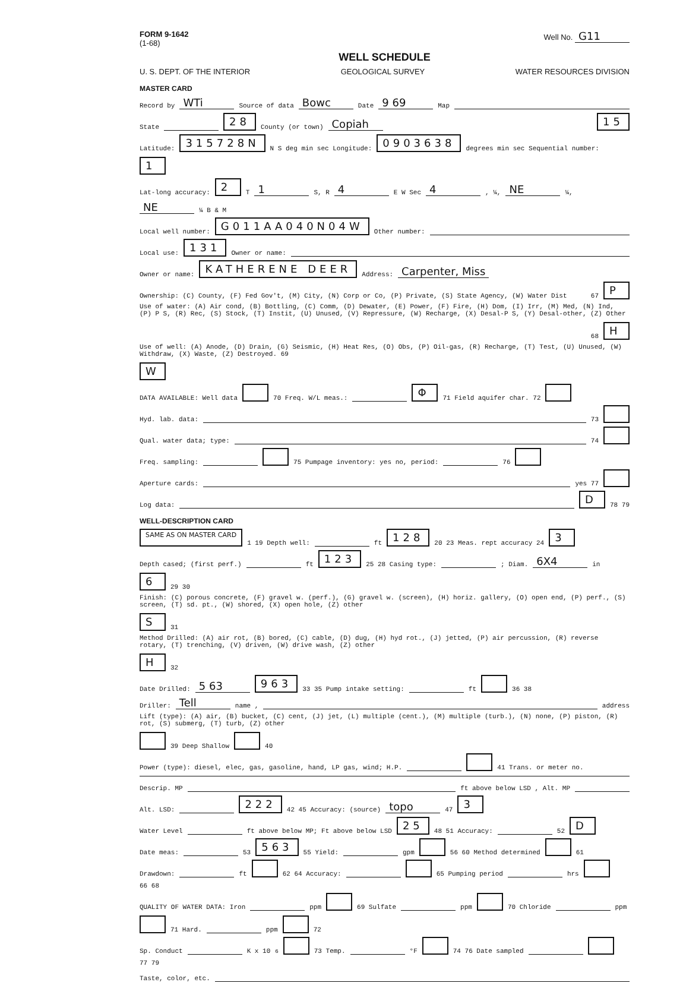FORM 9-1642
(1-68)
Well No. G11
WELL SCHEDULE
U. S. DEPT. OF THE INTERIOR GEOLOGICAL SURVEY WATER RESOURCES DIVISION
MASTER CARD
Record by WTi Source of data Bowc Date 9 69 Map
State 28 County (or town) Copiah 15
Latitude: 315728N N S deg min sec Longitude: 0903638 degrees min sec Sequential number: 1
Lat-long accuracy: 2 T 1 S, R 4 E W Sec 4 , ¼, NE ¼, NE ¼ B & M
Local well number: G011AA040N04W Other number:
Local use: 131 Owner or name:
Owner or name: KATHERENE DEER Address: Carpenter, Miss
Ownership: (C) County, (F) Fed Gov't, (M) City, (N) Corp or Co, (P) Private, (S) State Agency, (W) Water Dist 67 P
Use of water: (A) Air cond, (B) Bottling, (C) Comm, (D) Dewater, (E) Power, (F) Fire, (H) Dom, (I) Irr, (M) Med, (N) Ind, (P) P S, (R) Rec, (S) Stock, (T) Instit, (U) Unused, (V) Repressure, (W) Recharge, (X) Desal-P S, (Y) Desal-other, (Z) Other 68 H
Use of well: (A) Anode, (D) Drain, (G) Seismic, (H) Heat Res, (O) Obs, (P) Oil-gas, (R) Recharge, (T) Test, (U) Unused, (W) Withdraw, (X) Waste, (Z) Destroyed. 69 W
DATA AVAILABLE: Well data 70 Freq. W/L meas.: Φ 71 Field aquifer char. 72
Hyd. lab. data: 73
Qual. water data; type: 74
Freq. sampling: 75 Pumpage inventory: yes no, period: 76
Aperture cards: yes 77
Log data: D 78 79
WELL-DESCRIPTION CARD
SAME AS ON MASTER CARD 1 19 Depth well: ft 128 20 23 Meas. rept accuracy 24 3
Depth cased; (first perf.) ft 123 25 28 Casing type: ; Diam. 6X4 in 6 29 30
Finish: (C) porous concrete, (F) gravel w. (perf.), (G) gravel w. (screen), (H) horiz. gallery, (O) open end, (P) perf., (S) screen, (T) sd. pt., (W) shored, (X) open hole, (Z) other S 31
Method Drilled: (A) air rot, (B) bored, (C) cable, (D) dug, (H) hyd rot., (J) jetted, (P) air percussion, (R) reverse rotary, (T) trenching, (V) driven, (W) drive wash, (Z) other H 32
Date Drilled: 5 63 963 33 35 Pump intake setting: ft 36 38
Driller: Tell name , address
Lift (type): (A) air, (B) bucket, (C) cent, (J) jet, (L) multiple (cent.), (M) multiple (turb.), (N) none, (P) piston, (R) rot, (S) submerg, (T) turb, (Z) other 39 Deep Shallow 40
Power (type): diesel, elec, gas, gasoline, hand, LP gas, wind; H.P. 41 Trans. or meter no.
Descrip. MP ft above below LSD , Alt. MP
Alt. LSD: 222 42 45 Accuracy: (source) topo 47 3
Water Level ft above below MP; Ft above below LSD 25 48 51 Accuracy: 52 D
Date meas: 53 563 55 Yield: gpm 56 60 Method determined 61
Drawdown: ft 62 64 Accuracy: 65 Pumping period hrs 66 68
QUALITY OF WATER DATA: Iron ppm 69 Sulfate ppm 70 Chloride ppm 71 Hard. ppm 72
Sp. Conduct K x 10<sup>6</sup> 73 Temp. °F 74 76 Date sampled 77 79
Taste, color, etc.